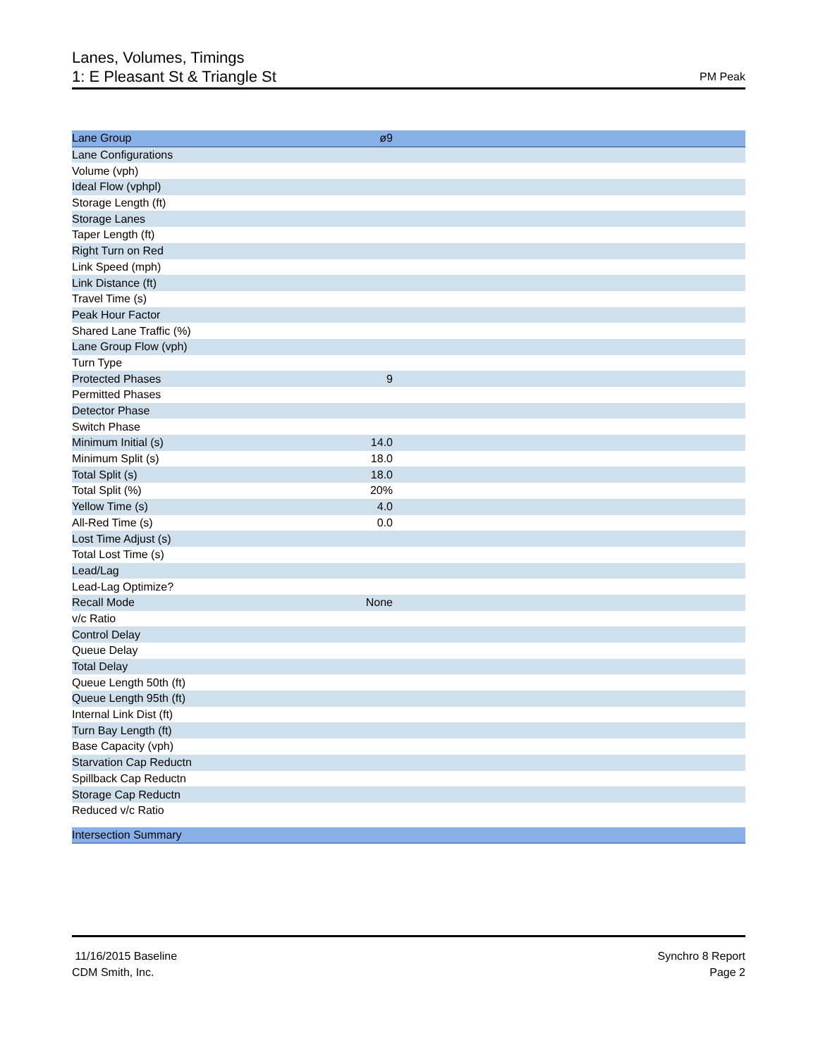Lanes, Volumes, Timings
1: E Pleasant St & Triangle St
PM Peak
| Lane Group | ø9 | |
| --- | --- | --- |
| Lane Configurations | | |
| Volume (vph) | | |
| Ideal Flow (vphpl) | | |
| Storage Length (ft) | | |
| Storage Lanes | | |
| Taper Length (ft) | | |
| Right Turn on Red | | |
| Link Speed (mph) | | |
| Link Distance (ft) | | |
| Travel Time (s) | | |
| Peak Hour Factor | | |
| Shared Lane Traffic (%) | | |
| Lane Group Flow (vph) | | |
| Turn Type | | |
| Protected Phases | 9 | |
| Permitted Phases | | |
| Detector Phase | | |
| Switch Phase | | |
| Minimum Initial (s) | 14.0 | |
| Minimum Split (s) | 18.0 | |
| Total Split (s) | 18.0 | |
| Total Split (%) | 20% | |
| Yellow Time (s) | 4.0 | |
| All-Red Time (s) | 0.0 | |
| Lost Time Adjust (s) | | |
| Total Lost Time (s) | | |
| Lead/Lag | | |
| Lead-Lag Optimize? | | |
| Recall Mode | None | |
| v/c Ratio | | |
| Control Delay | | |
| Queue Delay | | |
| Total Delay | | |
| Queue Length 50th (ft) | | |
| Queue Length 95th (ft) | | |
| Internal Link Dist (ft) | | |
| Turn Bay Length (ft) | | |
| Base Capacity (vph) | | |
| Starvation Cap Reductn | | |
| Spillback Cap Reductn | | |
| Storage Cap Reductn | | |
| Reduced v/c Ratio | | |
| Intersection Summary | | |
11/16/2015 Baseline
CDM Smith, Inc.
Synchro 8 Report
Page 2